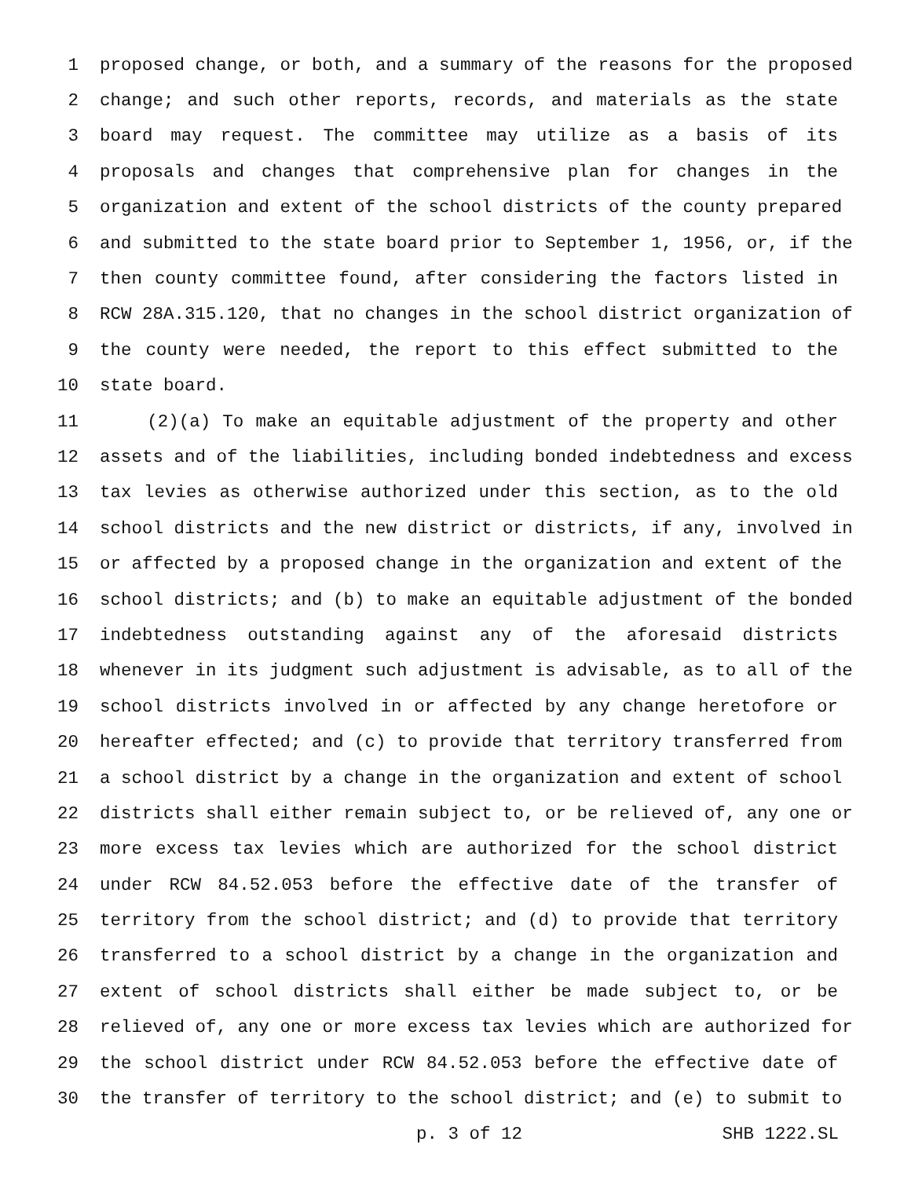1 proposed change, or both, and a summary of the reasons for the proposed
2 change; and such other reports, records, and materials as the state
3 board may request. The committee may utilize as a basis of its
4 proposals and changes that comprehensive plan for changes in the
5 organization and extent of the school districts of the county prepared
6 and submitted to the state board prior to September 1, 1956, or, if the
7 then county committee found, after considering the factors listed in
8 RCW 28A.315.120, that no changes in the school district organization of
9 the county were needed, the report to this effect submitted to the
10 state board.
11 (2)(a) To make an equitable adjustment of the property and other
12 assets and of the liabilities, including bonded indebtedness and excess
13 tax levies as otherwise authorized under this section, as to the old
14 school districts and the new district or districts, if any, involved in
15 or affected by a proposed change in the organization and extent of the
16 school districts; and (b) to make an equitable adjustment of the bonded
17 indebtedness outstanding against any of the aforesaid districts
18 whenever in its judgment such adjustment is advisable, as to all of the
19 school districts involved in or affected by any change heretofore or
20 hereafter effected; and (c) to provide that territory transferred from
21 a school district by a change in the organization and extent of school
22 districts shall either remain subject to, or be relieved of, any one or
23 more excess tax levies which are authorized for the school district
24 under RCW 84.52.053 before the effective date of the transfer of
25 territory from the school district; and (d) to provide that territory
26 transferred to a school district by a change in the organization and
27 extent of school districts shall either be made subject to, or be
28 relieved of, any one or more excess tax levies which are authorized for
29 the school district under RCW 84.52.053 before the effective date of
30 the transfer of territory to the school district; and (e) to submit to
p. 3 of 12 SHB 1222.SL